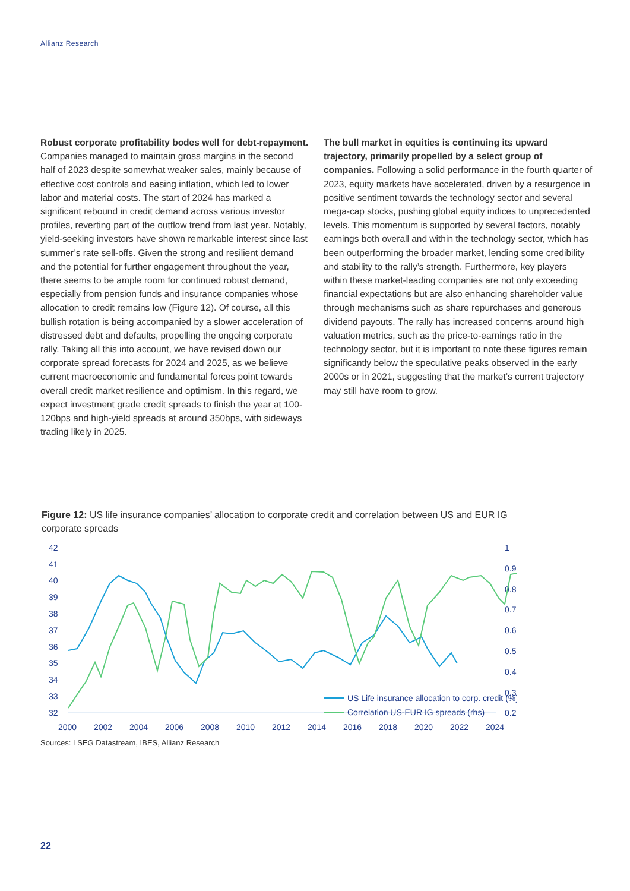Allianz Research
Robust corporate profitability bodes well for debt-repayment. Companies managed to maintain gross margins in the second half of 2023 despite somewhat weaker sales, mainly because of effective cost controls and easing inflation, which led to lower labor and material costs. The start of 2024 has marked a significant rebound in credit demand across various investor profiles, reverting part of the outflow trend from last year. Notably, yield-seeking investors have shown remarkable interest since last summer’s rate sell-offs. Given the strong and resilient demand and the potential for further engagement throughout the year, there seems to be ample room for continued robust demand, especially from pension funds and insurance companies whose allocation to credit remains low (Figure 12). Of course, all this bullish rotation is being accompanied by a slower acceleration of distressed debt and defaults, propelling the ongoing corporate rally. Taking all this into account, we have revised down our corporate spread forecasts for 2024 and 2025, as we believe current macroeconomic and fundamental forces point towards overall credit market resilience and optimism. In this regard, we expect investment grade credit spreads to finish the year at 100-120bps and high-yield spreads at around 350bps, with sideways trading likely in 2025.
The bull market in equities is continuing its upward trajectory, primarily propelled by a select group of companies. Following a solid performance in the fourth quarter of 2023, equity markets have accelerated, driven by a resurgence in positive sentiment towards the technology sector and several mega-cap stocks, pushing global equity indices to unprecedented levels. This momentum is supported by several factors, notably earnings both overall and within the technology sector, which has been outperforming the broader market, lending some credibility and stability to the rally’s strength. Furthermore, key players within these market-leading companies are not only exceeding financial expectations but are also enhancing shareholder value through mechanisms such as share repurchases and generous dividend payouts. The rally has increased concerns around high valuation metrics, such as the price-to-earnings ratio in the technology sector, but it is important to note these figures remain significantly below the speculative peaks observed in the early 2000s or in 2021, suggesting that the market’s current trajectory may still have room to grow.
Figure 12: US life insurance companies’ allocation to corporate credit and correlation between US and EUR IG corporate spreads
42
41
40
39
38
37
36
35
34
33
32
1
0.9
0.8
0.7
0.6
0.5
0.4
0.3
0.2
US Life insurance allocation to corp. credit (%)
Correlation US-EUR IG spreads (rhs)
2000
2002
2004
2006
2008
2010
2012
2014
2016
2018
2020
2022
2024
Sources: LSEG Datastream, IBES, Allianz Research
22